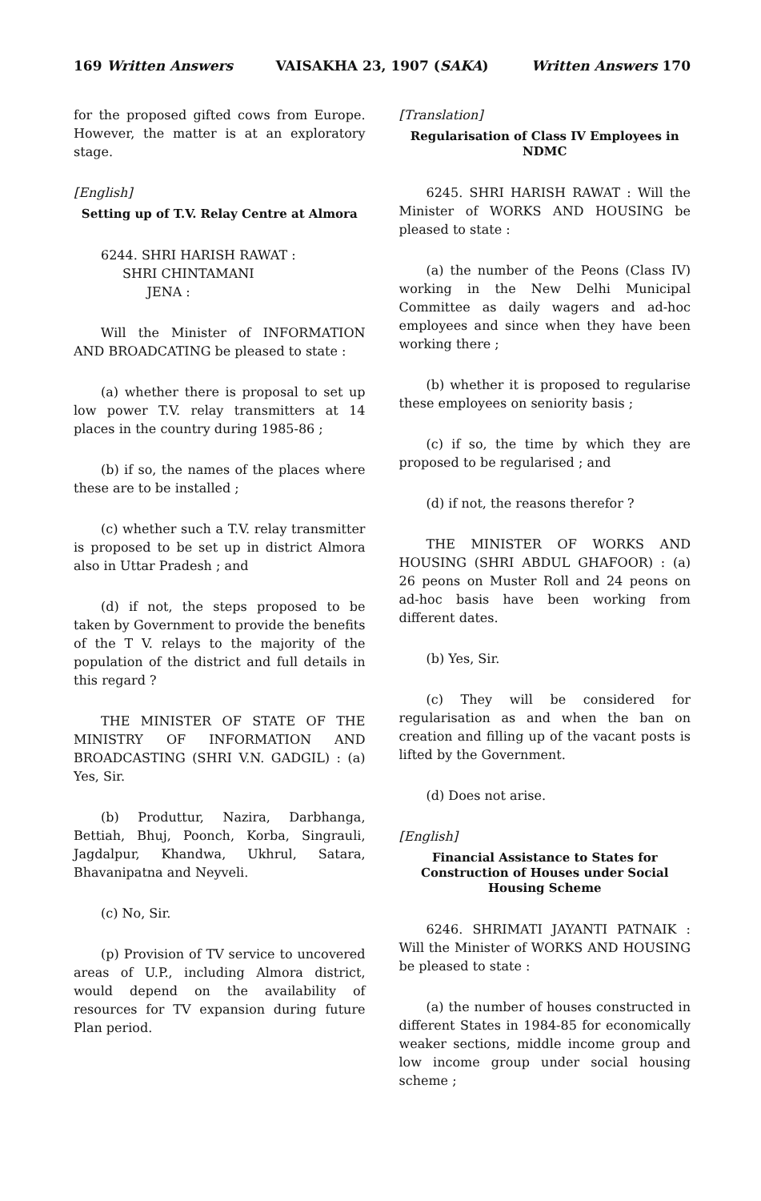169 Written Answers VAISAKHA 23, 1907 (SAKA) Written Answers 170
for the proposed gifted cows from Europe. However, the matter is at an exploratory stage.
[English]
Setting up of T.V. Relay Centre at Almora
6244. SHRI HARISH RAWAT :
SHRI CHINTAMANI
JENA :
Will the Minister of INFORMATION AND BROADCATING be pleased to state :
(a) whether there is proposal to set up low power T.V. relay transmitters at 14 places in the country during 1985-86 ;
(b) if so, the names of the places where these are to be installed ;
(c) whether such a T.V. relay transmitter is proposed to be set up in district Almora also in Uttar Pradesh ; and
(d) if not, the steps proposed to be taken by Government to provide the benefits of the T V. relays to the majority of the population of the district and full details in this regard ?
THE MINISTER OF STATE OF THE MINISTRY OF INFORMATION AND BROADCASTING (SHRI V.N. GADGIL) : (a) Yes, Sir.
(b) Produttur, Nazira, Darbhanga, Bettiah, Bhuj, Poonch, Korba, Singrauli, Jagdalpur, Khandwa, Ukhrul, Satara, Bhavanipatna and Neyveli.
(c) No, Sir.
(p) Provision of TV service to uncovered areas of U.P., including Almora district, would depend on the availability of resources for TV expansion during future Plan period.
[Translation]
Regularisation of Class IV Employees in NDMC
6245. SHRI HARISH RAWAT : Will the Minister of WORKS AND HOUSING be pleased to state :
(a) the number of the Peons (Class IV) working in the New Delhi Municipal Committee as daily wagers and ad-hoc employees and since when they have been working there ;
(b) whether it is proposed to regularise these employees on seniority basis ;
(c) if so, the time by which they are proposed to be regularised ; and
(d) if not, the reasons therefor ?
THE MINISTER OF WORKS AND HOUSING (SHRI ABDUL GHAFOOR) : (a) 26 peons on Muster Roll and 24 peons on ad-hoc basis have been working from different dates.
(b) Yes, Sir.
(c) They will be considered for regularisation as and when the ban on creation and filling up of the vacant posts is lifted by the Government.
(d) Does not arise.
[English]
Financial Assistance to States for Construction of Houses under Social Housing Scheme
6246. SHRIMATI JAYANTI PATNAIK : Will the Minister of WORKS AND HOUSING be pleased to state :
(a) the number of houses constructed in different States in 1984-85 for economically weaker sections, middle income group and low income group under social housing scheme ;